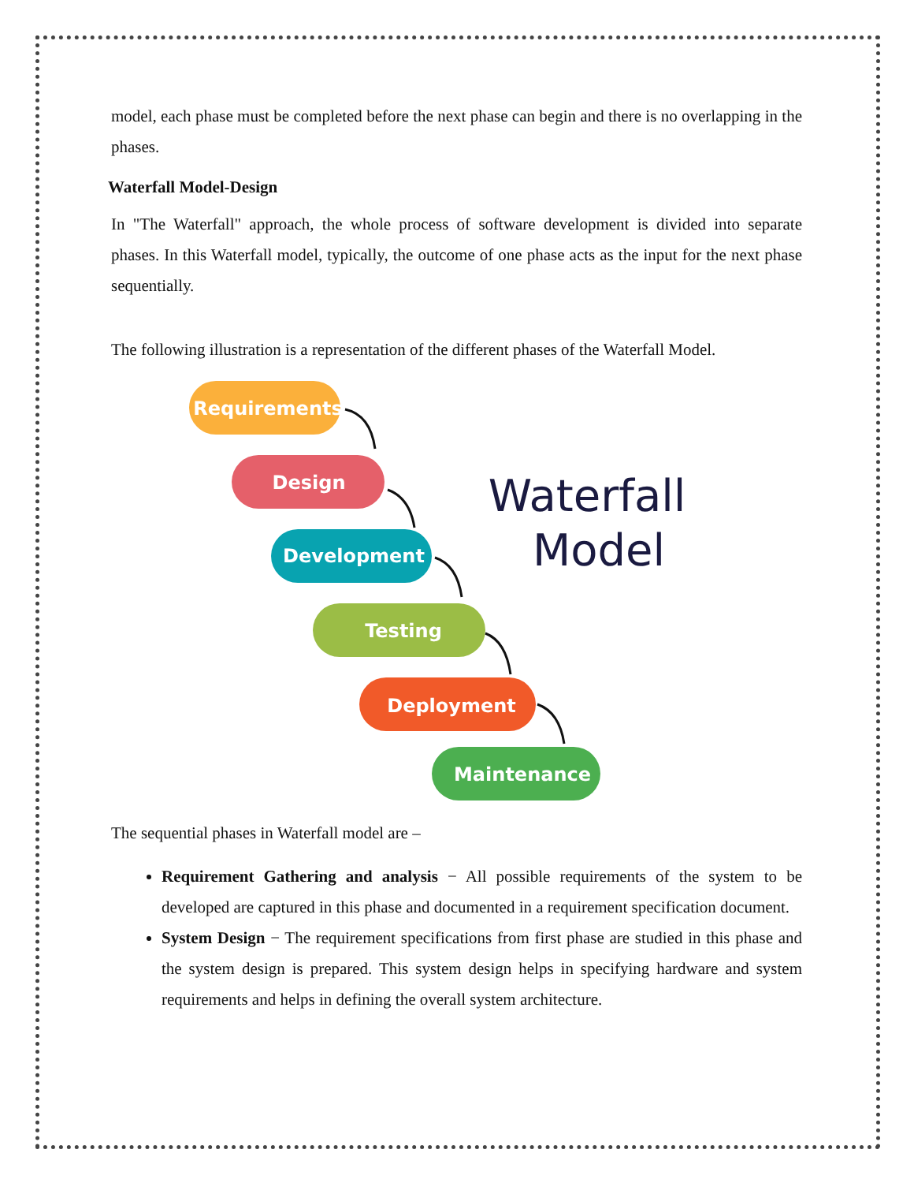model, each phase must be completed before the next phase can begin and there is no overlapping in the phases.
Waterfall Model-Design
In "The Waterfall" approach, the whole process of software development is divided into separate phases. In this Waterfall model, typically, the outcome of one phase acts as the input for the next phase sequentially.
The following illustration is a representation of the different phases of the Waterfall Model.
Requirements
Design
Development
Testing
Deployment
Maintenance
Waterfall
Model
The sequential phases in Waterfall model are –
Requirement Gathering and analysis − All possible requirements of the system to be developed are captured in this phase and documented in a requirement specification document.
System Design − The requirement specifications from first phase are studied in this phase and the system design is prepared. This system design helps in specifying hardware and system requirements and helps in defining the overall system architecture.